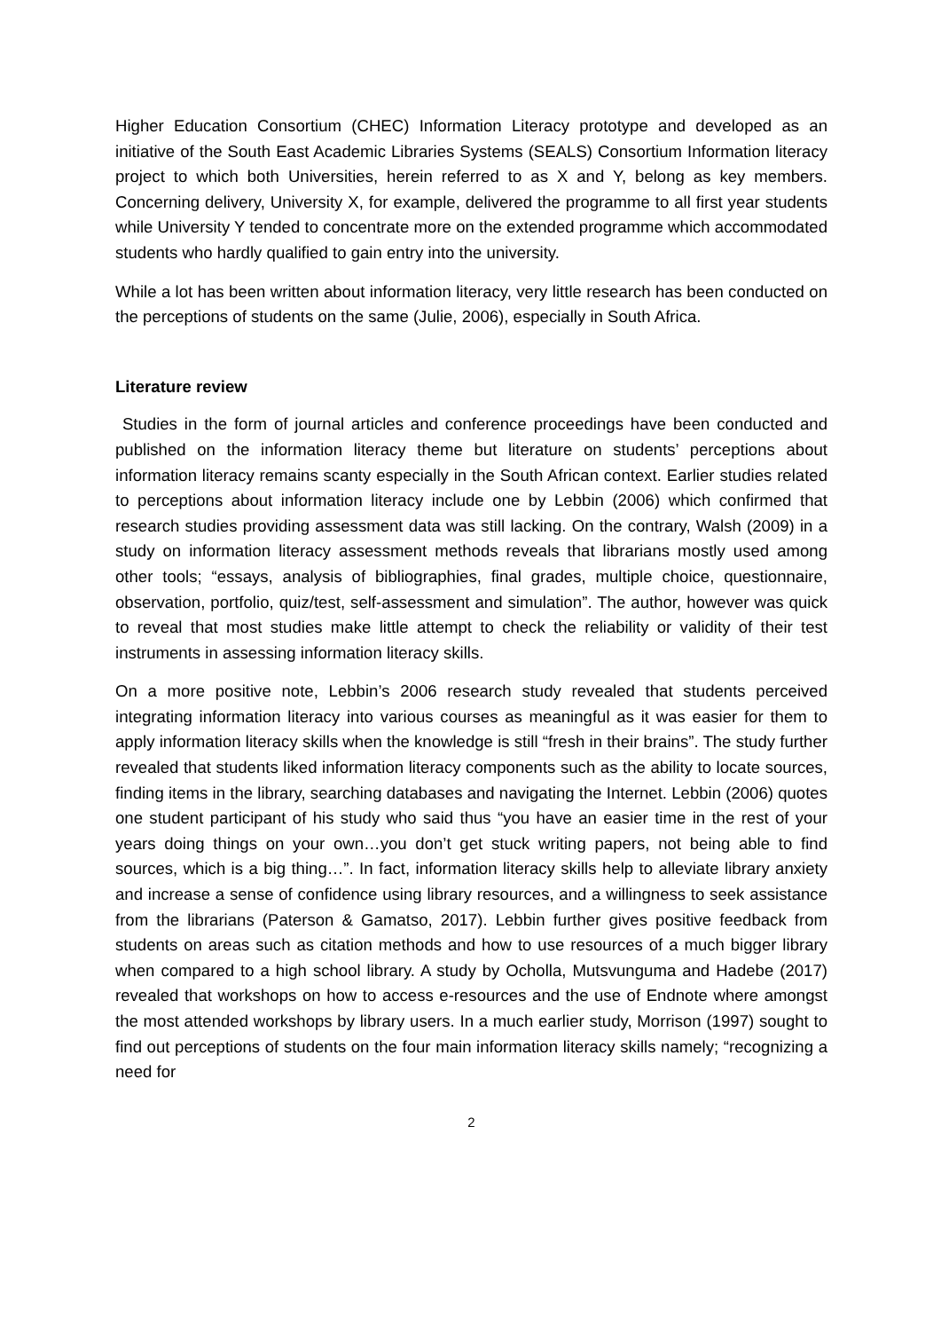Higher Education Consortium (CHEC) Information Literacy prototype and developed as an initiative of the South East Academic Libraries Systems (SEALS) Consortium Information literacy project to which both Universities, herein referred to as X and Y, belong as key members. Concerning delivery, University X, for example, delivered the programme to all first year students while University Y tended to concentrate more on the extended programme which accommodated students who hardly qualified to gain entry into the university.
While a lot has been written about information literacy, very little research has been conducted on the perceptions of students on the same (Julie, 2006), especially in South Africa.
Literature review
Studies in the form of journal articles and conference proceedings have been conducted and published on the information literacy theme but literature on students’ perceptions about information literacy remains scanty especially in the South African context. Earlier studies related to perceptions about information literacy include one by Lebbin (2006) which confirmed that research studies providing assessment data was still lacking. On the contrary, Walsh (2009) in a study on information literacy assessment methods reveals that librarians mostly used among other tools; “essays, analysis of bibliographies, final grades, multiple choice, questionnaire, observation, portfolio, quiz/test, self-assessment and simulation”. The author, however was quick to reveal that most studies make little attempt to check the reliability or validity of their test instruments in assessing information literacy skills.
On a more positive note, Lebbin’s 2006 research study revealed that students perceived integrating information literacy into various courses as meaningful as it was easier for them to apply information literacy skills when the knowledge is still “fresh in their brains”. The study further revealed that students liked information literacy components such as the ability to locate sources, finding items in the library, searching databases and navigating the Internet. Lebbin (2006) quotes one student participant of his study who said thus “you have an easier time in the rest of your years doing things on your own…you don’t get stuck writing papers, not being able to find sources, which is a big thing…”. In fact, information literacy skills help to alleviate library anxiety and increase a sense of confidence using library resources, and a willingness to seek assistance from the librarians (Paterson & Gamatso, 2017). Lebbin further gives positive feedback from students on areas such as citation methods and how to use resources of a much bigger library when compared to a high school library. A study by Ocholla, Mutsvunguma and Hadebe (2017) revealed that workshops on how to access e-resources and the use of Endnote where amongst the most attended workshops by library users. In a much earlier study, Morrison (1997) sought to find out perceptions of students on the four main information literacy skills namely; “recognizing a need for
2